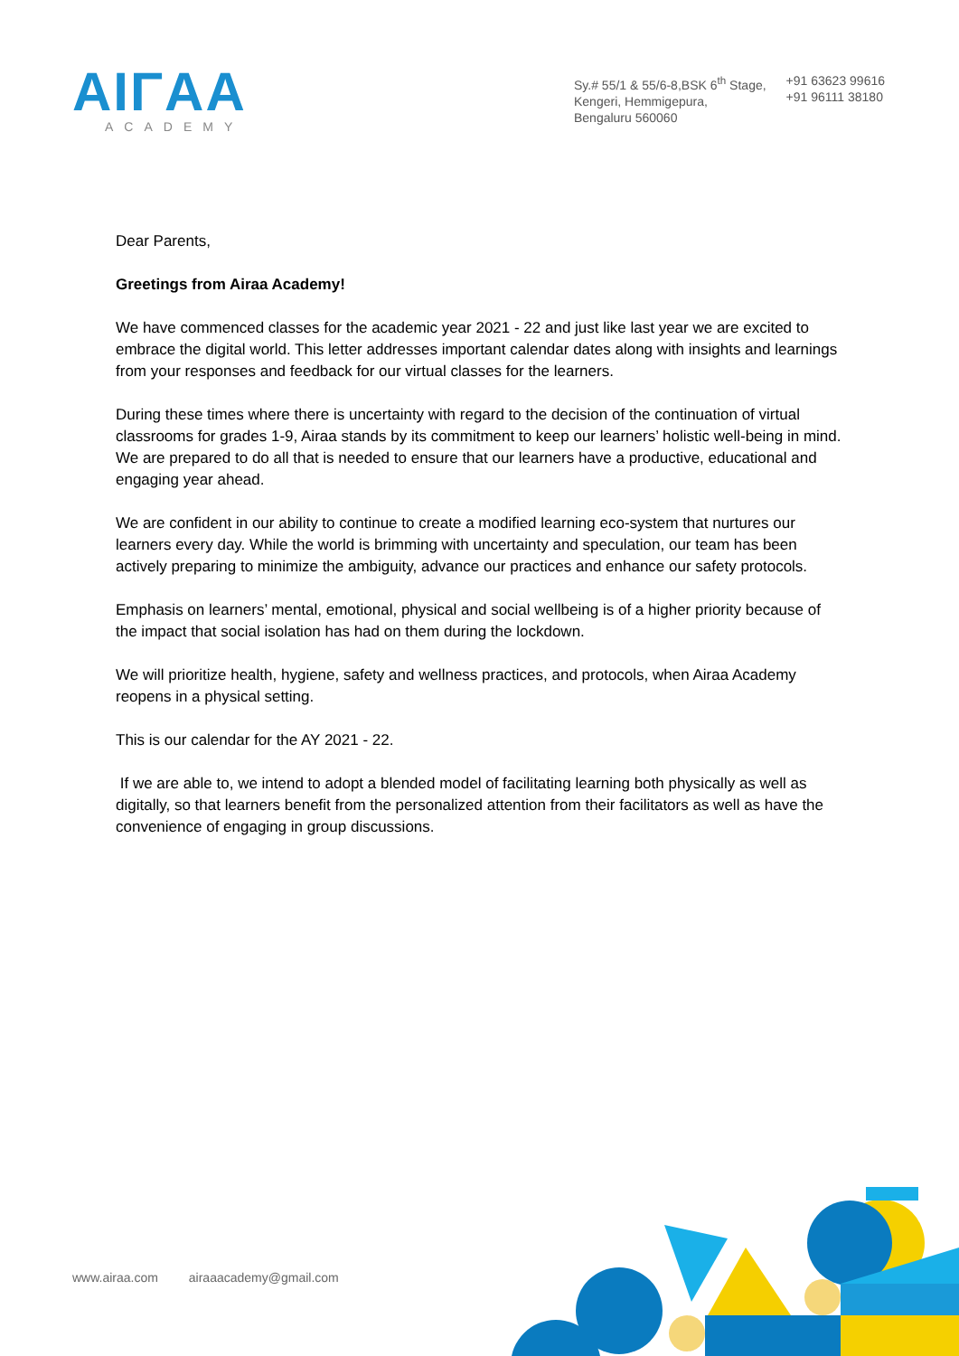AIΓAA
ACADEMY
Sy.# 55/1 & 55/6-8,BSK 6<sup>th</sup> Stage,
Kengeri, Hemmigepura,
Bengaluru 560060
+91 63623 99616
+91 96111 38180
Dear Parents,
Greetings from Airaa Academy!
We have commenced classes for the academic year 2021 - 22 and just like last year we are excited to embrace the digital world. This letter addresses important calendar dates along with insights and learnings from your responses and feedback for our virtual classes for the learners.
During these times where there is uncertainty with regard to the decision of the continuation of virtual classrooms for grades 1-9, Airaa stands by its commitment to keep our learners’ holistic well-being in mind. We are prepared to do all that is needed to ensure that our learners have a productive, educational and engaging year ahead.
We are confident in our ability to continue to create a modified learning eco-system that nurtures our learners every day. While the world is brimming with uncertainty and speculation, our team has been actively preparing to minimize the ambiguity, advance our practices and enhance our safety protocols.
Emphasis on learners’ mental, emotional, physical and social wellbeing is of a higher priority because of the impact that social isolation has had on them during the lockdown.
We will prioritize health, hygiene, safety and wellness practices, and protocols, when Airaa Academy reopens in a physical setting.
This is our calendar for the AY 2021 - 22.
If we are able to, we intend to adopt a blended model of facilitating learning both physically as well as digitally, so that learners benefit from the personalized attention from their facilitators as well as have the convenience of engaging in group discussions.
www.airaa.com airaaacademy@gmail.com